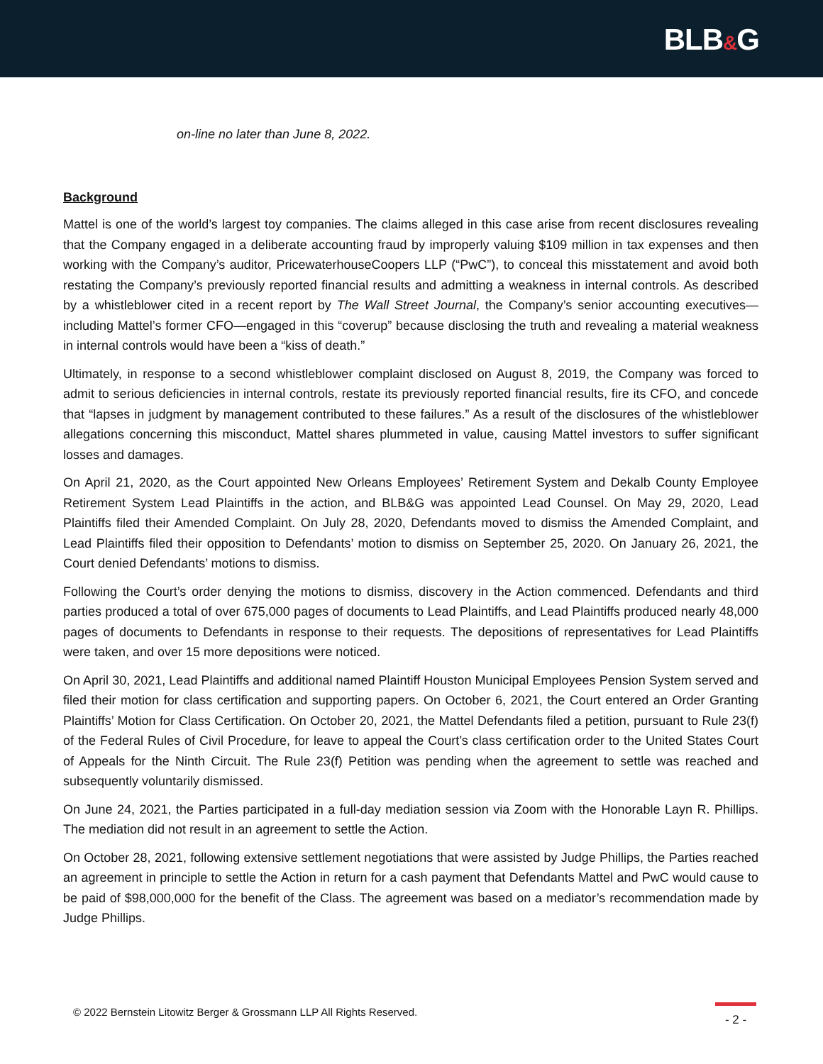BLB&G
on-line no later than June 8, 2022.
Background
Mattel is one of the world’s largest toy companies. The claims alleged in this case arise from recent disclosures revealing that the Company engaged in a deliberate accounting fraud by improperly valuing $109 million in tax expenses and then working with the Company’s auditor, PricewaterhouseCoopers LLP (“PwC”), to conceal this misstatement and avoid both restating the Company’s previously reported financial results and admitting a weakness in internal controls. As described by a whistleblower cited in a recent report by The Wall Street Journal, the Company’s senior accounting executives—including Mattel’s former CFO—engaged in this “coverup” because disclosing the truth and revealing a material weakness in internal controls would have been a “kiss of death.”
Ultimately, in response to a second whistleblower complaint disclosed on August 8, 2019, the Company was forced to admit to serious deficiencies in internal controls, restate its previously reported financial results, fire its CFO, and concede that “lapses in judgment by management contributed to these failures.” As a result of the disclosures of the whistleblower allegations concerning this misconduct, Mattel shares plummeted in value, causing Mattel investors to suffer significant losses and damages.
On April 21, 2020, as the Court appointed New Orleans Employees’ Retirement System and Dekalb County Employee Retirement System Lead Plaintiffs in the action, and BLB&G was appointed Lead Counsel. On May 29, 2020, Lead Plaintiffs filed their Amended Complaint. On July 28, 2020, Defendants moved to dismiss the Amended Complaint, and Lead Plaintiffs filed their opposition to Defendants’ motion to dismiss on September 25, 2020. On January 26, 2021, the Court denied Defendants’ motions to dismiss.
Following the Court’s order denying the motions to dismiss, discovery in the Action commenced. Defendants and third parties produced a total of over 675,000 pages of documents to Lead Plaintiffs, and Lead Plaintiffs produced nearly 48,000 pages of documents to Defendants in response to their requests. The depositions of representatives for Lead Plaintiffs were taken, and over 15 more depositions were noticed.
On April 30, 2021, Lead Plaintiffs and additional named Plaintiff Houston Municipal Employees Pension System served and filed their motion for class certification and supporting papers. On October 6, 2021, the Court entered an Order Granting Plaintiffs’ Motion for Class Certification. On October 20, 2021, the Mattel Defendants filed a petition, pursuant to Rule 23(f) of the Federal Rules of Civil Procedure, for leave to appeal the Court’s class certification order to the United States Court of Appeals for the Ninth Circuit. The Rule 23(f) Petition was pending when the agreement to settle was reached and subsequently voluntarily dismissed.
On June 24, 2021, the Parties participated in a full-day mediation session via Zoom with the Honorable Layn R. Phillips. The mediation did not result in an agreement to settle the Action.
On October 28, 2021, following extensive settlement negotiations that were assisted by Judge Phillips, the Parties reached an agreement in principle to settle the Action in return for a cash payment that Defendants Mattel and PwC would cause to be paid of $98,000,000 for the benefit of the Class. The agreement was based on a mediator’s recommendation made by Judge Phillips.
© 2022 Bernstein Litowitz Berger & Grossmann LLP All Rights Reserved.
- 2 -